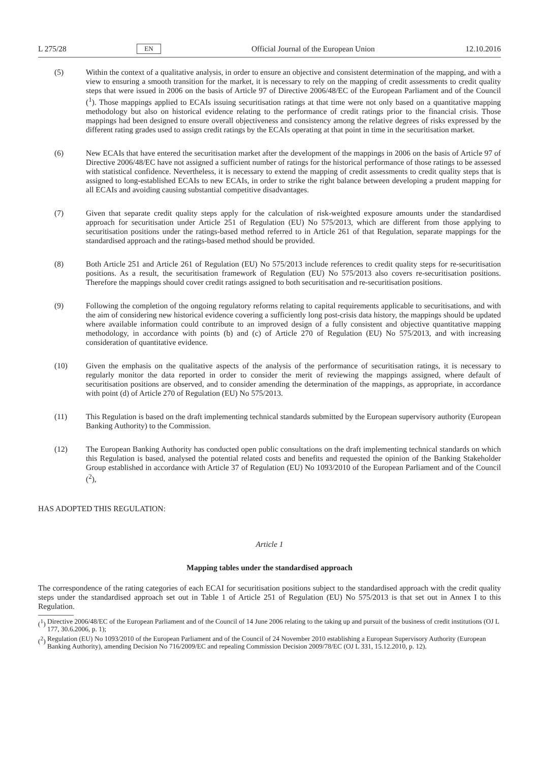L 275/28 EN Official Journal of the European Union 12.10.2016
(5) Within the context of a qualitative analysis, in order to ensure an objective and consistent determination of the mapping, and with a view to ensuring a smooth transition for the market, it is necessary to rely on the mapping of credit assessments to credit quality steps that were issued in 2006 on the basis of Article 97 of Directive 2006/48/EC of the European Parliament and of the Council (<sup>1</sup>). Those mappings applied to ECAIs issuing securitisation ratings at that time were not only based on a quantitative mapping methodology but also on historical evidence relating to the performance of credit ratings prior to the financial crisis. Those mappings had been designed to ensure overall objectiveness and consistency among the relative degrees of risks expressed by the different rating grades used to assign credit ratings by the ECAIs operating at that point in time in the securitisation market.
(6) New ECAIs that have entered the securitisation market after the development of the mappings in 2006 on the basis of Article 97 of Directive 2006/48/EC have not assigned a sufficient number of ratings for the historical performance of those ratings to be assessed with statistical confidence. Nevertheless, it is necessary to extend the mapping of credit assessments to credit quality steps that is assigned to long-established ECAIs to new ECAIs, in order to strike the right balance between developing a prudent mapping for all ECAIs and avoiding causing substantial competitive disadvantages.
(7) Given that separate credit quality steps apply for the calculation of risk-weighted exposure amounts under the standardised approach for securitisation under Article 251 of Regulation (EU) No 575/2013, which are different from those applying to securitisation positions under the ratings-based method referred to in Article 261 of that Regulation, separate mappings for the standardised approach and the ratings-based method should be provided.
(8) Both Article 251 and Article 261 of Regulation (EU) No 575/2013 include references to credit quality steps for re-securitisation positions. As a result, the securitisation framework of Regulation (EU) No 575/2013 also covers re-securitisation positions. Therefore the mappings should cover credit ratings assigned to both securitisation and re-securitisation positions.
(9) Following the completion of the ongoing regulatory reforms relating to capital requirements applicable to securitisations, and with the aim of considering new historical evidence covering a sufficiently long post-crisis data history, the mappings should be updated where available information could contribute to an improved design of a fully consistent and objective quantitative mapping methodology, in accordance with points (b) and (c) of Article 270 of Regulation (EU) No 575/2013, and with increasing consideration of quantitative evidence.
(10) Given the emphasis on the qualitative aspects of the analysis of the performance of securitisation ratings, it is necessary to regularly monitor the data reported in order to consider the merit of reviewing the mappings assigned, where default of securitisation positions are observed, and to consider amending the determination of the mappings, as appropriate, in accordance with point (d) of Article 270 of Regulation (EU) No 575/2013.
(11) This Regulation is based on the draft implementing technical standards submitted by the European supervisory authority (European Banking Authority) to the Commission.
(12) The European Banking Authority has conducted open public consultations on the draft implementing technical standards on which this Regulation is based, analysed the potential related costs and benefits and requested the opinion of the Banking Stakeholder Group established in accordance with Article 37 of Regulation (EU) No 1093/2010 of the European Parliament and of the Council (<sup>2</sup>),
HAS ADOPTED THIS REGULATION:
Article 1
Mapping tables under the standardised approach
The correspondence of the rating categories of each ECAI for securitisation positions subject to the standardised approach with the credit quality steps under the standardised approach set out in Table 1 of Article 251 of Regulation (EU) No 575/2013 is that set out in Annex I to this Regulation.
(<sup>1</sup>) Directive 2006/48/EC of the European Parliament and of the Council of 14 June 2006 relating to the taking up and pursuit of the business of credit institutions (OJ L 177, 30.6.2006, p. 1);
(<sup>2</sup>) Regulation (EU) No 1093/2010 of the European Parliament and of the Council of 24 November 2010 establishing a European Supervisory Authority (European Banking Authority), amending Decision No 716/2009/EC and repealing Commission Decision 2009/78/EC (OJ L 331, 15.12.2010, p. 12).